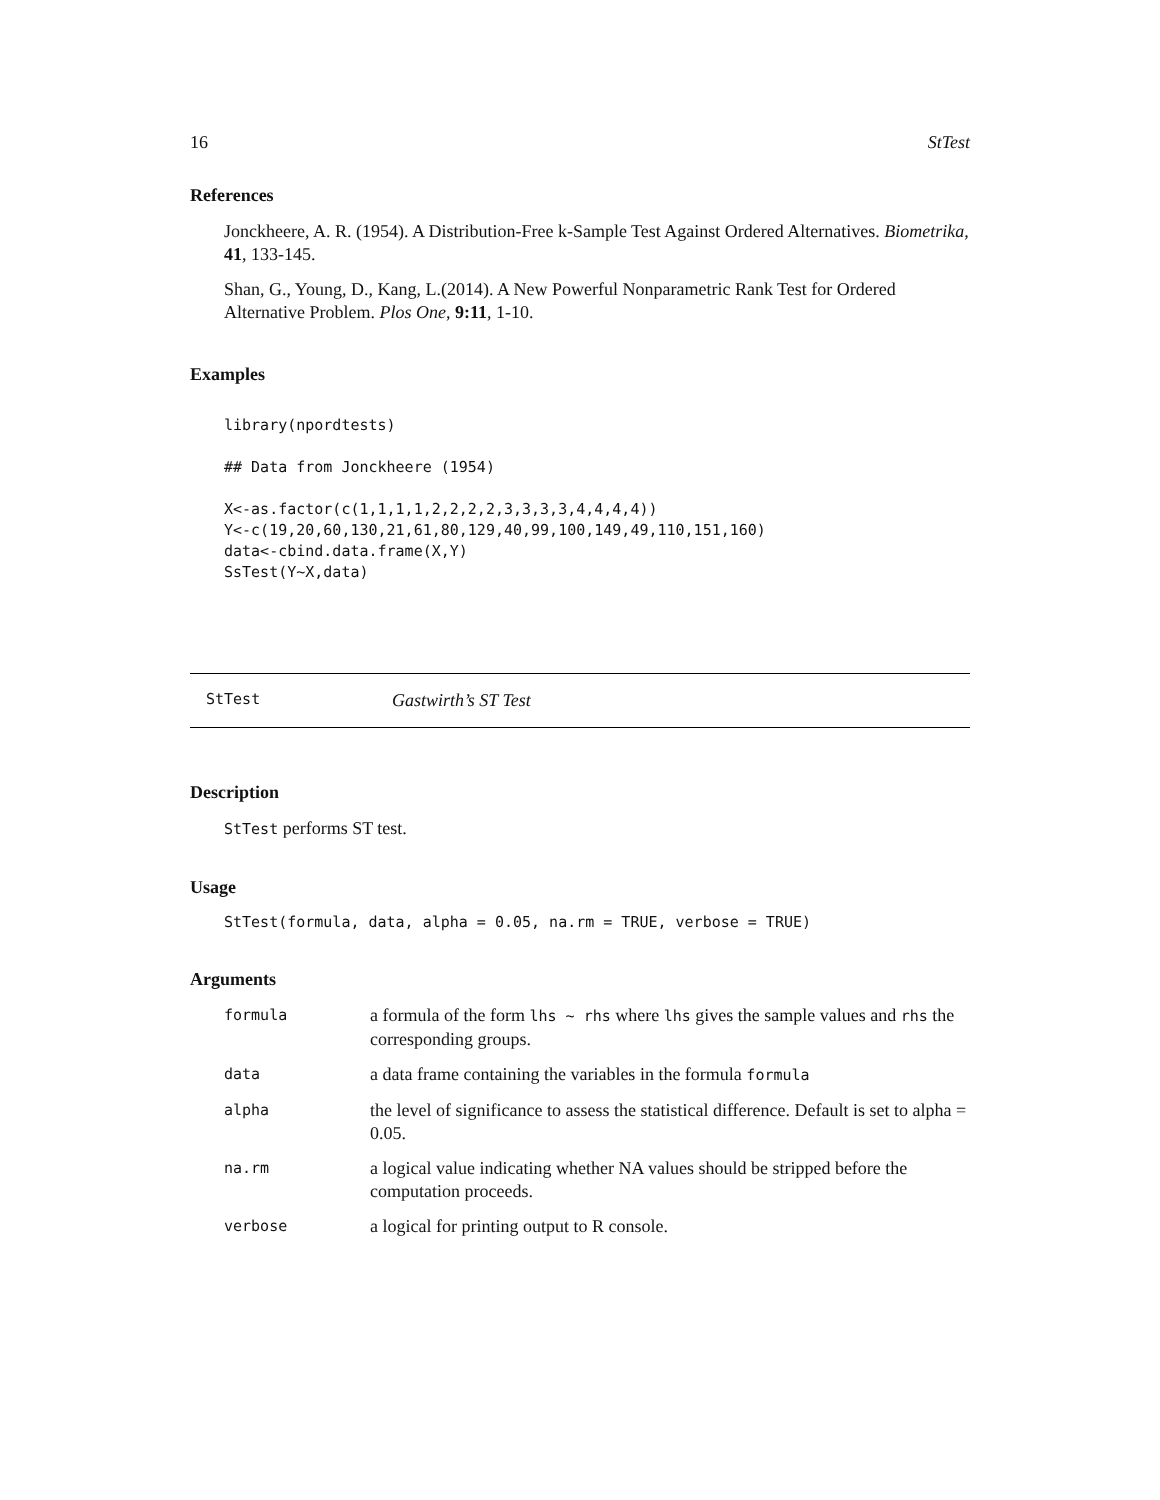16 StTest
References
Jonckheere, A. R. (1954). A Distribution-Free k-Sample Test Against Ordered Alternatives. Biometrika, 41, 133-145.
Shan, G., Young, D., Kang, L.(2014). A New Powerful Nonparametric Rank Test for Ordered Alternative Problem. Plos One, 9:11, 1-10.
Examples
library(npordtests)

## Data from Jonckheere (1954)

X<-as.factor(c(1,1,1,1,2,2,2,2,3,3,3,3,4,4,4,4))
Y<-c(19,20,60,130,21,61,80,129,40,99,100,149,49,110,151,160)
data<-cbind.data.frame(X,Y)
SsTest(Y~X,data)
StTest Gastwirth’s ST Test
Description
StTest performs ST test.
Usage
StTest(formula, data, alpha = 0.05, na.rm = TRUE, verbose = TRUE)
Arguments
| formula | a formula of the form lhs ~ rhs where lhs gives the sample values and rhs the corresponding groups. |
| data | a data frame containing the variables in the formula formula |
| alpha | the level of significance to assess the statistical difference. Default is set to alpha = 0.05. |
| na.rm | a logical value indicating whether NA values should be stripped before the computation proceeds. |
| verbose | a logical for printing output to R console. |